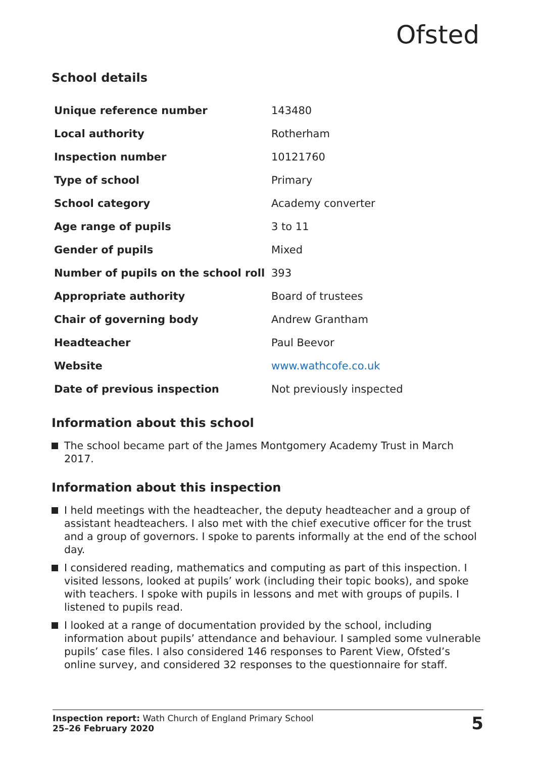Ofsted
School details
| Unique reference number | 143480 |
| Local authority | Rotherham |
| Inspection number | 10121760 |
| Type of school | Primary |
| School category | Academy converter |
| Age range of pupils | 3 to 11 |
| Gender of pupils | Mixed |
| Number of pupils on the school roll | 393 |
| Appropriate authority | Board of trustees |
| Chair of governing body | Andrew Grantham |
| Headteacher | Paul Beevor |
| Website | www.wathcofe.co.uk |
| Date of previous inspection | Not previously inspected |
Information about this school
The school became part of the James Montgomery Academy Trust in March 2017.
Information about this inspection
I held meetings with the headteacher, the deputy headteacher and a group of assistant headteachers. I also met with the chief executive officer for the trust and a group of governors. I spoke to parents informally at the end of the school day.
I considered reading, mathematics and computing as part of this inspection. I visited lessons, looked at pupils’ work (including their topic books), and spoke with teachers. I spoke with pupils in lessons and met with groups of pupils. I listened to pupils read.
I looked at a range of documentation provided by the school, including information about pupils’ attendance and behaviour. I sampled some vulnerable pupils’ case files. I also considered 146 responses to Parent View, Ofsted’s online survey, and considered 32 responses to the questionnaire for staff.
Inspection report: Wath Church of England Primary School
25–26 February 2020
5